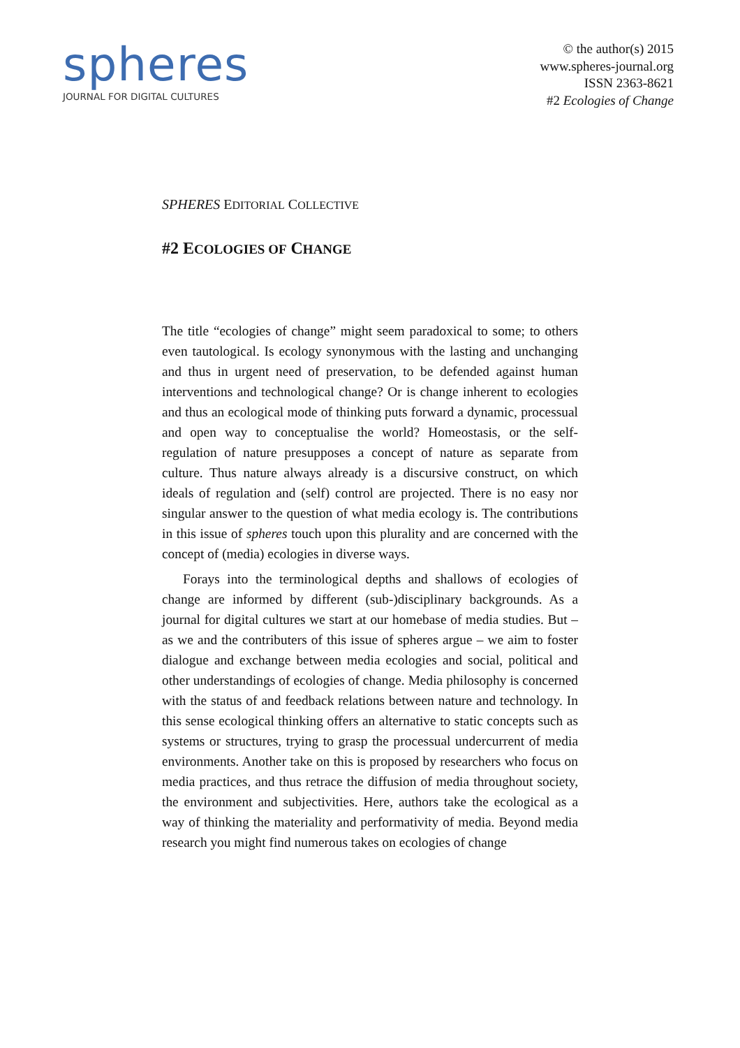spheres
JOURNAL FOR DIGITAL CULTURES
© the author(s) 2015
www.spheres-journal.org
ISSN 2363-8621
#2 Ecologies of Change
SPHERES EDITORIAL COLLECTIVE
#2 ECOLOGIES OF CHANGE
The title “ecologies of change” might seem paradoxical to some; to others even tautological. Is ecology synonymous with the lasting and unchanging and thus in urgent need of preservation, to be defended against human interventions and technological change? Or is change inherent to ecologies and thus an ecological mode of thinking puts forward a dynamic, processual and open way to conceptualise the world? Homeostasis, or the self-regulation of nature presupposes a concept of nature as separate from culture. Thus nature always already is a discursive construct, on which ideals of regulation and (self) control are projected. There is no easy nor singular answer to the question of what media ecology is. The contributions in this issue of spheres touch upon this plurality and are concerned with the concept of (media) ecologies in diverse ways.
Forays into the terminological depths and shallows of ecologies of change are informed by different (sub-)disciplinary backgrounds. As a journal for digital cultures we start at our homebase of media studies. But – as we and the contributers of this issue of spheres argue – we aim to foster dialogue and exchange between media ecologies and social, political and other understandings of ecologies of change. Media philosophy is concerned with the status of and feedback relations between nature and technology. In this sense ecological thinking offers an alternative to static concepts such as systems or structures, trying to grasp the processual undercurrent of media environments. Another take on this is proposed by researchers who focus on media practices, and thus retrace the diffusion of media throughout society, the environment and subjectivities. Here, authors take the ecological as a way of thinking the materiality and performativity of media. Beyond media research you might find numerous takes on ecologies of change